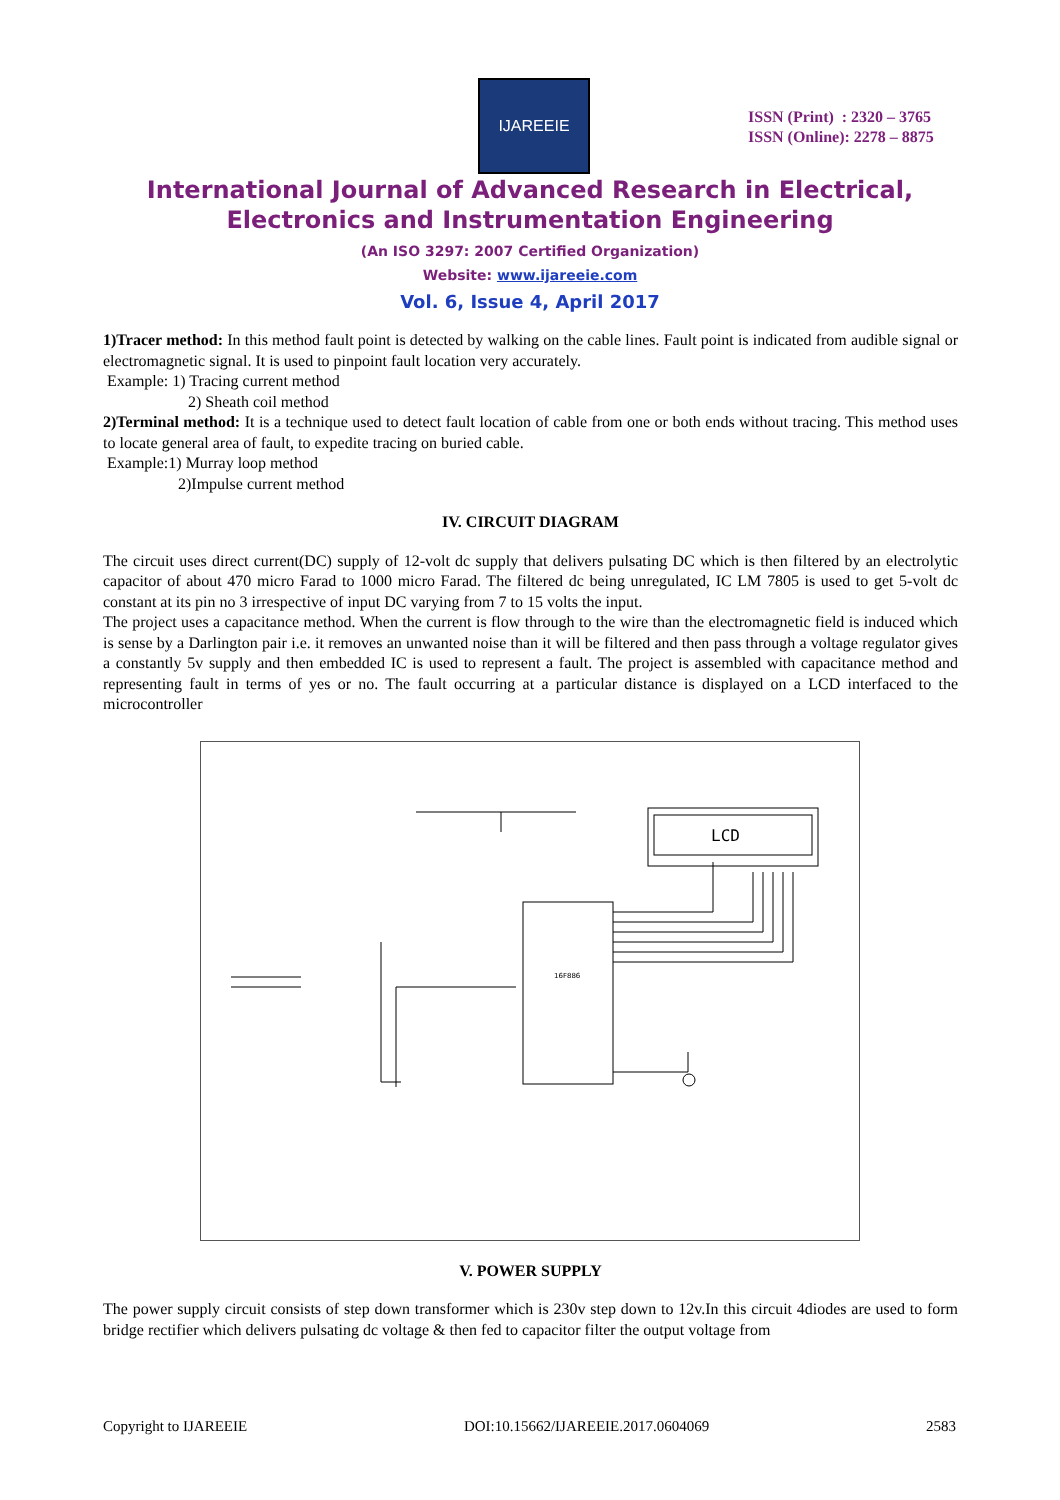IJAREEIE
ISSN (Print) : 2320 – 3765
ISSN (Online): 2278 – 8875
International Journal of Advanced Research in Electrical,
Electronics and Instrumentation Engineering
(An ISO 3297: 2007 Certified Organization)
Website: www.ijareeie.com
Vol. 6, Issue 4, April 2017
1)Tracer method: In this method fault point is detected by walking on the cable lines. Fault point is indicated from audible signal or electromagnetic signal. It is used to pinpoint fault location very accurately.
Example: 1) Tracing current method
2) Sheath coil method
2)Terminal method: It is a technique used to detect fault location of cable from one or both ends without tracing. This method uses to locate general area of fault, to expedite tracing on buried cable.
Example:1) Murray loop method
2)Impulse current method
IV. CIRCUIT DIAGRAM
The circuit uses direct current(DC) supply of 12-volt dc supply that delivers pulsating DC which is then filtered by an electrolytic capacitor of about 470 micro Farad to 1000 micro Farad. The filtered dc being unregulated, IC LM 7805 is used to get 5-volt dc constant at its pin no 3 irrespective of input DC varying from 7 to 15 volts the input.
The project uses a capacitance method. When the current is flow through to the wire than the electromagnetic field is induced which is sense by a Darlington pair i.e. it removes an unwanted noise than it will be filtered and then pass through a voltage regulator gives a constantly 5v supply and then embedded IC is used to represent a fault. The project is assembled with capacitance method and representing fault in terms of yes or no. The fault occurring at a particular distance is displayed on a LCD interfaced to the microcontroller
LCD
16F886
V. POWER SUPPLY
The power supply circuit consists of step down transformer which is 230v step down to 12v.In this circuit 4diodes are used to form bridge rectifier which delivers pulsating dc voltage & then fed to capacitor filter the output voltage from
Copyright to IJAREEIE DOI:10.15662/IJAREEIE.2017.0604069 2583